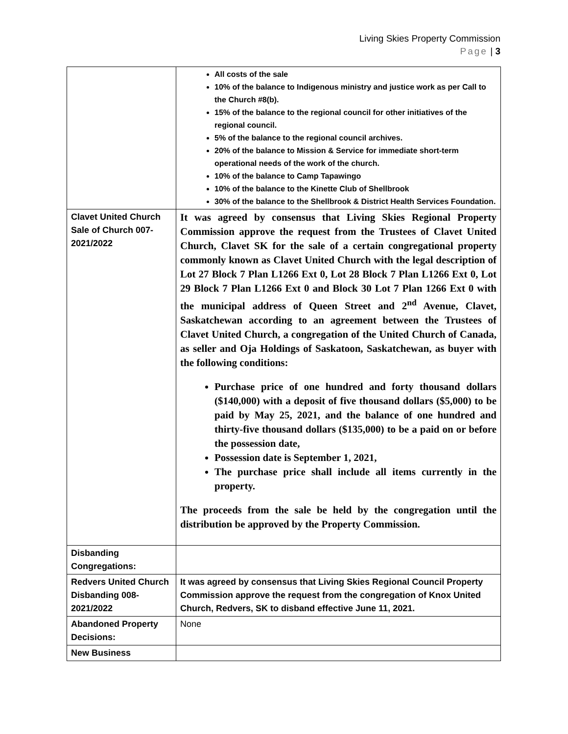Living Skies Property Commission
Page | 3
| | All costs of the sale 10% of the balance to Indigenous ministry and justice work as per Call to the Church #8(b). 15% of the balance to the regional council for other initiatives of the regional council. 5% of the balance to the regional council archives. 20% of the balance to Mission & Service for immediate short-term operational needs of the work of the church. 10% of the balance to Camp Tapawingo 10% of the balance to the Kinette Club of Shellbrook 30% of the balance to the Shellbrook & District Health Services Foundation. |
| Clavet United Church Sale of Church 007-2021/2022 | It was agreed by consensus that Living Skies Regional Property Commission approve the request from the Trustees of Clavet United Church, Clavet SK for the sale of a certain congregational property commonly known as Clavet United Church with the legal description of Lot 27 Block 7 Plan L1266 Ext 0, Lot 28 Block 7 Plan L1266 Ext 0, Lot 29 Block 7 Plan L1266 Ext 0 and Block 30 Lot 7 Plan 1266 Ext 0 with the municipal address of Queen Street and 2<sup>nd</sup> Avenue, Clavet, Saskatchewan according to an agreement between the Trustees of Clavet United Church, a congregation of the United Church of Canada, as seller and Oja Holdings of Saskatoon, Saskatchewan, as buyer with the following conditions: Purchase price of one hundred and forty thousand dollars ($140,000) with a deposit of five thousand dollars ($5,000) to be paid by May 25, 2021, and the balance of one hundred and thirty-five thousand dollars ($135,000) to be a paid on or before the possession date, Possession date is September 1, 2021, The purchase price shall include all items currently in the property. The proceeds from the sale be held by the congregation until the distribution be approved by the Property Commission. |
| Disbanding Congregations: | |
| Redvers United Church Disbanding 008-2021/2022 | It was agreed by consensus that Living Skies Regional Council Property Commission approve the request from the congregation of Knox United Church, Redvers, SK to disband effective June 11, 2021. |
| Abandoned Property Decisions: | None |
| New Business | |